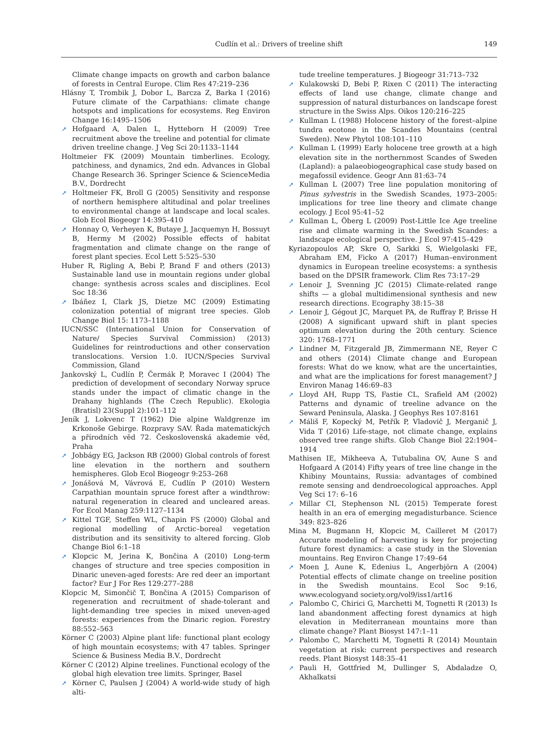Cudlín et al.: Drivers of treeline shift
149
Climate change impacts on growth and carbon balance of forests in Central Europe. Clim Res 47:219–236
Hlásny T, Trombik J, Dobor L, Barcza Z, Barka I (2016) Future climate of the Carpathians: climate change hotspots and implications for ecosystems. Reg Environ Change 16:1495–1506
➚ Hofgaard A, Dalen L, Hytteborn H (2009) Tree recruitment above the treeline and potential for climate driven treeline change. J Veg Sci 20:1133–1144
Holtmeier FK (2009) Mountain timberlines. Ecology, patchiness, and dynamics, 2nd edn. Advances in Global Change Research 36. Springer Science & ScienceMedia B.V., Dordrecht
➚ Holtmeier FK, Broll G (2005) Sensitivity and response of northern hemisphere altitudinal and polar treelines to environmental change at landscape and local scales. Glob Ecol Biogeogr 14:395–410
➚ Honnay O, Verheyen K, Butaye J, Jacquemyn H, Bossuyt B, Hermy M (2002) Possible effects of habitat fragmentation and climate change on the range of forest plant species. Ecol Lett 5:525–530
Huber R, Rigling A, Bebi P, Brand F and others (2013) Sustainable land use in mountain regions under global change: synthesis across scales and disciplines. Ecol Soc 18:36
➚ Ibáñez I, Clark JS, Dietze MC (2009) Estimating colonization potential of migrant tree species. Glob Change Biol 15: 1173–1188
IUCN/SSC (International Union for Conservation of Nature/ Species Survival Commission) (2013) Guidelines for reintroductions and other conservation translocations. Version 1.0. IUCN/Species Survival Commission, Gland
Jankovský L, Cudlín P, Čermák P, Moravec I (2004) The prediction of development of secondary Norway spruce stands under the impact of climatic change in the Drahany highlands (The Czech Republic). Ekologia (Bratisl) 23(Suppl 2):101–112
Jeník J, Lokvenc T (1962) Die alpine Waldgrenze im Krkonoše Gebirge. Rozpravy SAV. Řada matematických a přírodních věd 72. Československá akademie věd, Praha
➚ Jobbágy EG, Jackson RB (2000) Global controls of forest line elevation in the northern and southern hemispheres. Glob Ecol Biogeogr 9:253–268
➚ Jonášová M, Vávrová E, Cudlín P (2010) Western Carpathian mountain spruce forest after a windthrow: natural regeneration in cleared and uncleared areas. For Ecol Manag 259:1127–1134
➚ Kittel TGF, Steffen WL, Chapin FS (2000) Global and regional modelling of Arctic–boreal vegetation distribution and its sensitivity to altered forcing. Glob Change Biol 6:1–18
➚ Klopcic M, Jerina K, Bončina A (2010) Long-term changes of structure and tree species composition in Dinaric uneven-aged forests: Are red deer an important factor? Eur J For Res 129:277–288
Klopcic M, Simončič T, Bončina A (2015) Comparison of regeneration and recruitment of shade-tolerant and light-demanding tree species in mixed uneven-aged forests: experiences from the Dinaric region. Forestry 88:552–563
Körner C (2003) Alpine plant life: functional plant ecology of high mountain ecosystems; with 47 tables. Springer Science & Business Media B.V., Dordrecht
Körner C (2012) Alpine treelines. Functional ecology of the global high elevation tree limits. Springer, Basel
➚ Körner C, Paulsen J (2004) A world-wide study of high alti-
tude treeline temperatures. J Biogeogr 31:713–732
➚ Kulakowski D, Bebi P, Rixen C (2011) The interacting effects of land use change, climate change and suppression of natural disturbances on landscape forest structure in the Swiss Alps. Oikos 120:216–225
➚ Kullman L (1988) Holocene history of the forest–alpine tundra ecotone in the Scandes Mountains (central Sweden). New Phytol 108:101–110
➚ Kullman L (1999) Early holocene tree growth at a high elevation site in the northernmost Scandes of Sweden (Lapland): a palaeobiogeographical case study based on megafossil evidence. Geogr Ann 81:63–74
➚ Kullman L (2007) Tree line population monitoring of Pinus sylvestris in the Swedish Scandes, 1973–2005: implications for tree line theory and climate change ecology. J Ecol 95:41–52
➚ Kullman L, Öberg L (2009) Post-Little Ice Age treeline rise and climate warming in the Swedish Scandes: a landscape ecological perspective. J Ecol 97:415–429
Kyriazopoulos AP, Skre O, Sarkki S, Wielgolaski FE, Abraham EM, Ficko A (2017) Human–environment dynamics in European treeline ecosystems: a synthesis based on the DPSIR framework. Clim Res 73:17–29
➚ Lenoir J, Svenning JC (2015) Climate-related range shifts — a global multidimensional synthesis and new research directions. Ecography 38:15–38
➚ Lenoir J, Gégout JC, Marquet PA, de Ruffray P, Brisse H (2008) A significant upward shift in plant species optimum elevation during the 20th century. Science 320: 1768–1771
➚ Lindner M, Fitzgerald JB, Zimmermann NE, Reyer C and others (2014) Climate change and European forests: What do we know, what are the uncertainties, and what are the implications for forest management? J Environ Manag 146:69–83
➚ Lloyd AH, Rupp TS, Fastie CL, Srafield AM (2002) Patterns and dynamic of treeline advance on the Seward Peninsula, Alaska. J Geophys Res 107:8161
➚ Máliš F, Kopecký M, Petřík P, Vladovič J, Merganič J, Vida T (2016) Life-stage, not climate change, explains observed tree range shifts. Glob Change Biol 22:1904–1914
Mathisen IE, Mikheeva A, Tutubalina OV, Aune S and Hofgaard A (2014) Fifty years of tree line change in the Khibiny Mountains, Russia: advantages of combined remote sensing and dendroecological approaches. Appl Veg Sci 17: 6–16
➚ Millar CI, Stephenson NL (2015) Temperate forest health in an era of emerging megadisturbance. Science 349: 823–826
Mina M, Bugmann H, Klopcic M, Cailleret M (2017) Accurate modeling of harvesting is key for projecting future forest dynamics: a case study in the Slovenian mountains. Reg Environ Change 17:49–64
➚ Moen J, Aune K, Edenius L, Angerbjörn A (2004) Potential effects of climate change on treeline position in the Swedish mountains. Ecol Soc 9:16, www.ecologyand society.org/vol9/iss1/art16
➚ Palombo C, Chirici G, Marchetti M, Tognetti R (2013) Is land abandonment affecting forest dynamics at high elevation in Mediterranean mountains more than climate change? Plant Biosyst 147:1–11
➚ Palombo C, Marchetti M, Tognetti R (2014) Mountain vegetation at risk: current perspectives and research reeds. Plant Biosyst 148:35–41
➚ Pauli H, Gottfried M, Dullinger S, Abdaladze O, Akhalkatsi